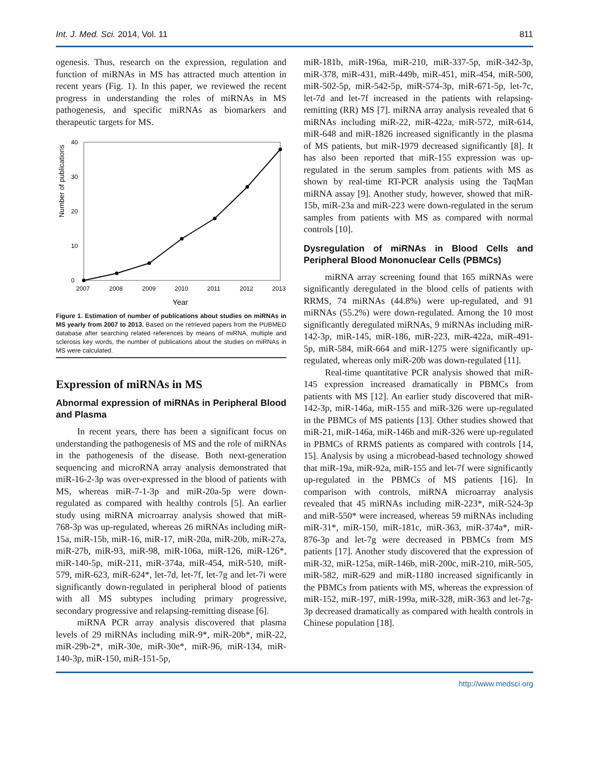Int. J. Med. Sci. 2014, Vol. 11 811
ogenesis. Thus, research on the expression, regulation and function of miRNAs in MS has attracted much attention in recent years (Fig. 1). In this paper, we reviewed the recent progress in understanding the roles of miRNAs in MS pathogenesis, and specific miRNAs as biomarkers and therapeutic targets for MS.
Number of publications
0
10
20
30
40
2007
2008
2009
2010
2011
2012
2013
Year
Figure 1. Estimation of number of publications about studies on miRNAs in MS yearly from 2007 to 2013. Based on the retrieved papers from the PUBMED database after searching related references by means of miRNA, multiple and sclerosis key words, the number of publications about the studies on miRNAs in MS were calculated.
Expression of miRNAs in MS
Abnormal expression of miRNAs in Peripheral Blood and Plasma
In recent years, there has been a significant focus on understanding the pathogenesis of MS and the role of miRNAs in the pathogenesis of the disease. Both next-generation sequencing and microRNA array analysis demonstrated that miR-16-2-3p was over-expressed in the blood of patients with MS, whereas miR-7-1-3p and miR-20a-5p were down-regulated as compared with healthy controls [5]. An earlier study using miRNA microarray analysis showed that miR-768-3p was up-regulated, whereas 26 miRNAs including miR-15a, miR-15b, miR-16, miR-17, miR-20a, miR-20b, miR-27a, miR-27b, miR-93, miR-98, miR-106a, miR-126, miR-126*, miR-140-5p, miR-211, miR-374a, miR-454, miR-510, miR-579, miR-623, miR-624*, let-7d, let-7f, let-7g and let-7i were significantly down-regulated in peripheral blood of patients with all MS subtypes including primary progressive, secondary progressive and relapsing-remitting disease [6].
miRNA PCR array analysis discovered that plasma levels of 29 miRNAs including miR-9*, miR-20b*, miR-22, miR-29b-2*, miR-30e, miR-30e*, miR-96, miR-134, miR-140-3p, miR-150, miR-151-5p,
miR-181b, miR-196a, miR-210, miR-337-5p, miR-342-3p, miR-378, miR-431, miR-449b, miR-451, miR-454, miR-500, miR-502-5p, miR-542-5p, miR-574-3p, miR-671-5p, let-7c, let-7d and let-7f increased in the patients with relapsing-remitting (RR) MS [7]. miRNA array analysis revealed that 6 miRNAs including miR-22, miR-422a, miR-572, miR-614, miR-648 and miR-1826 increased significantly in the plasma of MS patients, but miR-1979 decreased significantly [8]. It has also been reported that miR-155 expression was up-regulated in the serum samples from patients with MS as shown by real-time RT-PCR analysis using the TaqMan miRNA assay [9]. Another study, however, showed that miR-15b, miR-23a and miR-223 were down-regulated in the serum samples from patients with MS as compared with normal controls [10].
Dysregulation of miRNAs in Blood Cells and Peripheral Blood Mononuclear Cells (PBMCs)
miRNA array screening found that 165 miRNAs were significantly deregulated in the blood cells of patients with RRMS, 74 miRNAs (44.8%) were up-regulated, and 91 miRNAs (55.2%) were down-regulated. Among the 10 most significantly deregulated miRNAs, 9 miRNAs including miR-142-3p, miR-145, miR-186, miR-223, miR-422a, miR-491-5p, miR-584, miR-664 and miR-1275 were significantly up-regulated, whereas only miR-20b was down-regulated [11].
Real-time quantitative PCR analysis showed that miR-145 expression increased dramatically in PBMCs from patients with MS [12]. An earlier study discovered that miR-142-3p, miR-146a, miR-155 and miR-326 were up-regulated in the PBMCs of MS patients [13]. Other studies showed that miR-21, miR-146a, miR-146b and miR-326 were up-regulated in PBMCs of RRMS patients as compared with controls [14, 15]. Analysis by using a microbead-based technology showed that miR-19a, miR-92a, miR-155 and let-7f were significantly up-regulated in the PBMCs of MS patients [16]. In comparison with controls, miRNA microarray analysis revealed that 45 miRNAs including miR-223*, miR-524-3p and miR-550* were increased, whereas 59 miRNAs including miR-31*, miR-150, miR-181c, miR-363, miR-374a*, miR-876-3p and let-7g were decreased in PBMCs from MS patients [17]. Another study discovered that the expression of miR-32, miR-125a, miR-146b, miR-200c, miR-210, miR-505, miR-582, miR-629 and miR-1180 increased significantly in the PBMCs from patients with MS, whereas the expression of miR-152, miR-197, miR-199a, miR-328, miR-363 and let-7g-3p decreased dramatically as compared with health controls in Chinese population [18].
http://www.medsci.org